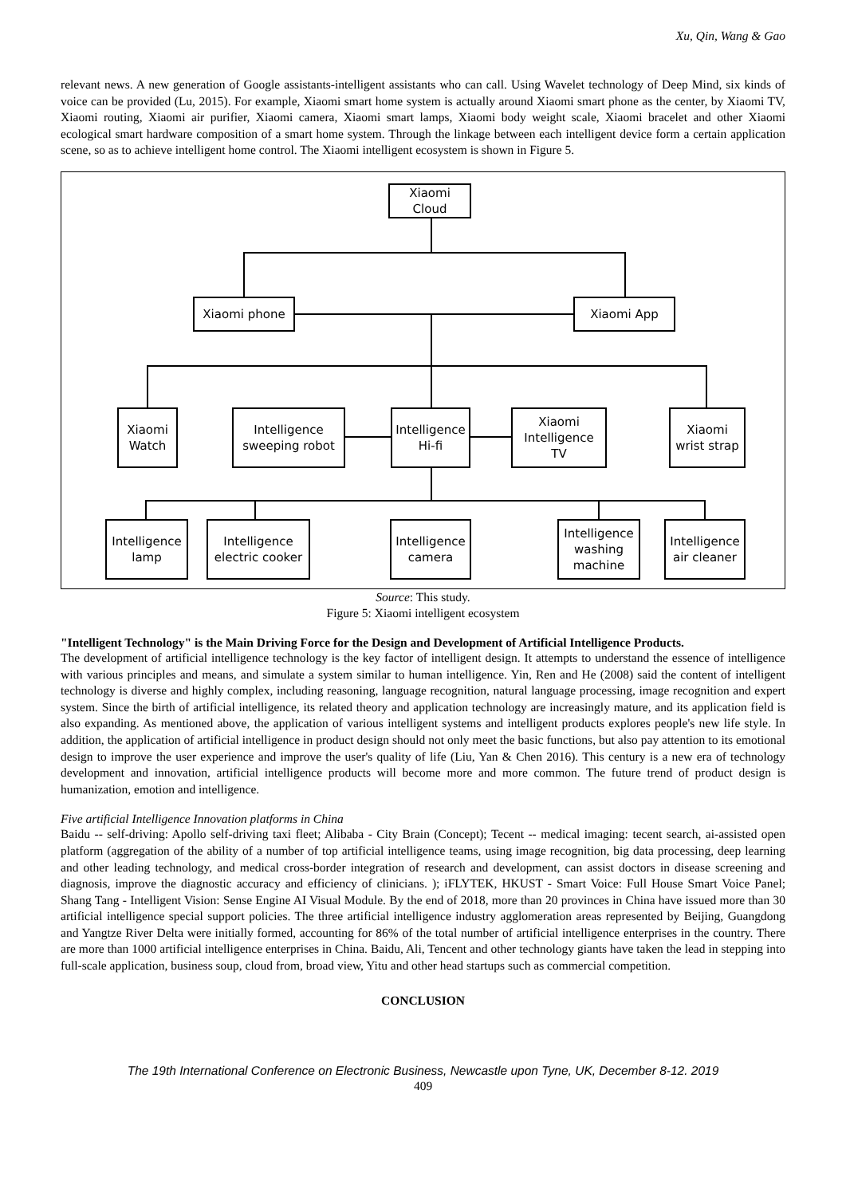Xu, Qin, Wang & Gao
relevant news. A new generation of Google assistants-intelligent assistants who can call. Using Wavelet technology of Deep Mind, six kinds of voice can be provided (Lu, 2015). For example, Xiaomi smart home system is actually around Xiaomi smart phone as the center, by Xiaomi TV, Xiaomi routing, Xiaomi air purifier, Xiaomi camera, Xiaomi smart lamps, Xiaomi body weight scale, Xiaomi bracelet and other Xiaomi ecological smart hardware composition of a smart home system. Through the linkage between each intelligent device form a certain application scene, so as to achieve intelligent home control. The Xiaomi intelligent ecosystem is shown in Figure 5.
Xiaomi
Cloud
Xiaomi phone Xiaomi App
Xiaomi
Watch
Intelligence
sweeping robot
Intelligence
Hi-fi
Xiaomi
Intelligence
TV
Xiaomi
wrist strap
Intelligence
lamp
Intelligence
electric cooker
Intelligence
camera
Intelligence
washing
machine
Intelligence
air cleaner
Source: This study.
Figure 5: Xiaomi intelligent ecosystem
"Intelligent Technology" is the Main Driving Force for the Design and Development of Artificial Intelligence Products.
The development of artificial intelligence technology is the key factor of intelligent design. It attempts to understand the essence of intelligence with various principles and means, and simulate a system similar to human intelligence. Yin, Ren and He (2008) said the content of intelligent technology is diverse and highly complex, including reasoning, language recognition, natural language processing, image recognition and expert system. Since the birth of artificial intelligence, its related theory and application technology are increasingly mature, and its application field is also expanding. As mentioned above, the application of various intelligent systems and intelligent products explores people's new life style. In addition, the application of artificial intelligence in product design should not only meet the basic functions, but also pay attention to its emotional design to improve the user experience and improve the user's quality of life (Liu, Yan & Chen 2016). This century is a new era of technology development and innovation, artificial intelligence products will become more and more common. The future trend of product design is humanization, emotion and intelligence.
Five artificial Intelligence Innovation platforms in China
Baidu -- self-driving: Apollo self-driving taxi fleet; Alibaba - City Brain (Concept); Tecent -- medical imaging: tecent search, ai-assisted open platform (aggregation of the ability of a number of top artificial intelligence teams, using image recognition, big data processing, deep learning and other leading technology, and medical cross-border integration of research and development, can assist doctors in disease screening and diagnosis, improve the diagnostic accuracy and efficiency of clinicians. ); iFLYTEK, HKUST - Smart Voice: Full House Smart Voice Panel; Shang Tang - Intelligent Vision: Sense Engine AI Visual Module. By the end of 2018, more than 20 provinces in China have issued more than 30 artificial intelligence special support policies. The three artificial intelligence industry agglomeration areas represented by Beijing, Guangdong and Yangtze River Delta were initially formed, accounting for 86% of the total number of artificial intelligence enterprises in the country. There are more than 1000 artificial intelligence enterprises in China. Baidu, Ali, Tencent and other technology giants have taken the lead in stepping into full-scale application, business soup, cloud from, broad view, Yitu and other head startups such as commercial competition.
CONCLUSION
The 19th International Conference on Electronic Business, Newcastle upon Tyne, UK, December 8-12. 2019
409